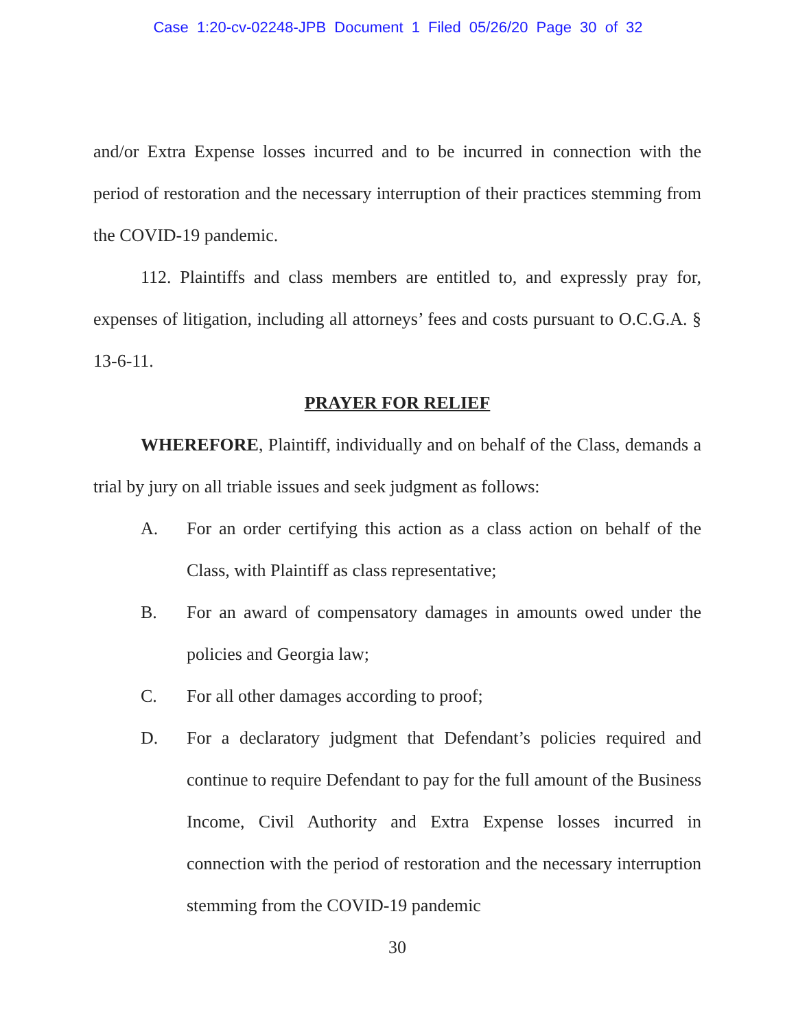Case 1:20-cv-02248-JPB Document 1 Filed 05/26/20 Page 30 of 32
and/or Extra Expense losses incurred and to be incurred in connection with the period of restoration and the necessary interruption of their practices stemming from the COVID-19 pandemic.
112. Plaintiffs and class members are entitled to, and expressly pray for, expenses of litigation, including all attorneys’ fees and costs pursuant to O.C.G.A. § 13-6-11.
PRAYER FOR RELIEF
WHEREFORE, Plaintiff, individually and on behalf of the Class, demands a trial by jury on all triable issues and seek judgment as follows:
A. For an order certifying this action as a class action on behalf of the Class, with Plaintiff as class representative;
B. For an award of compensatory damages in amounts owed under the policies and Georgia law;
C. For all other damages according to proof;
D. For a declaratory judgment that Defendant’s policies required and continue to require Defendant to pay for the full amount of the Business Income, Civil Authority and Extra Expense losses incurred in connection with the period of restoration and the necessary interruption stemming from the COVID-19 pandemic
30